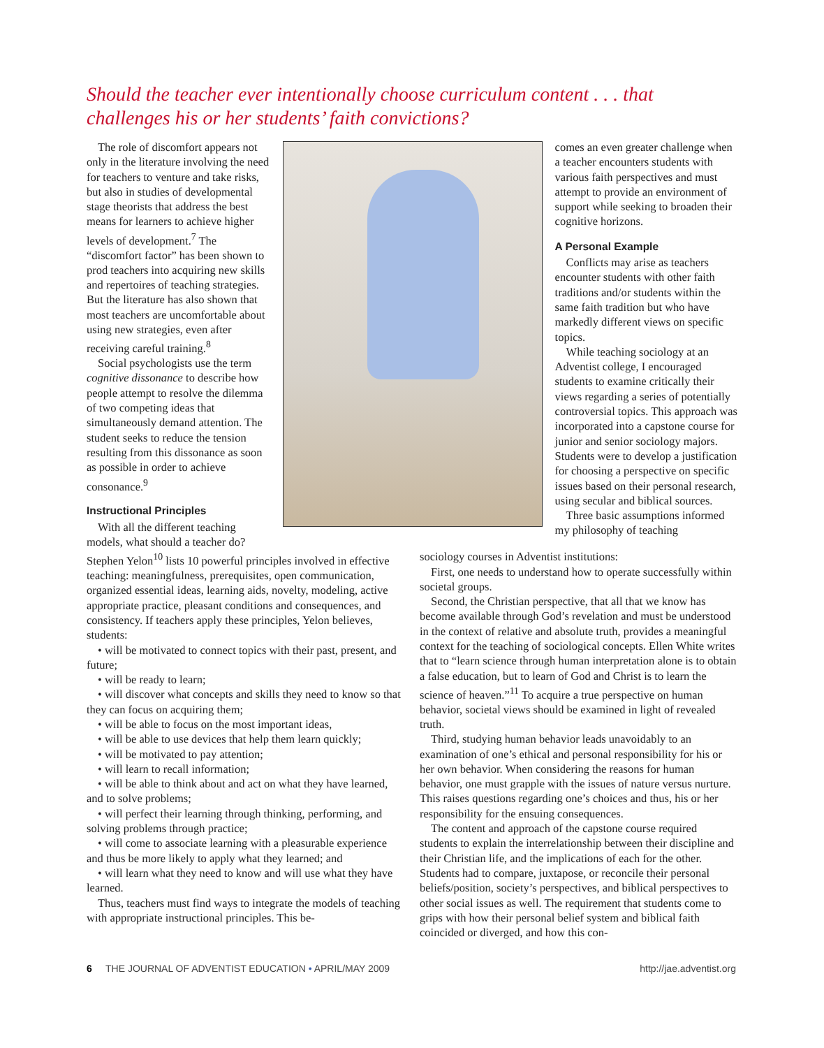Should the teacher ever intentionally choose curriculum content . . . that challenges his or her students’ faith convictions?
The role of discomfort appears not only in the literature involving the need for teachers to venture and take risks, but also in studies of developmental stage theorists that address the best means for learners to achieve higher levels of development.<sup>7</sup> The “discomfort factor” has been shown to prod teachers into acquiring new skills and repertoires of teaching strategies. But the literature has also shown that most teachers are uncomfortable about using new strategies, even after receiving careful training.<sup>8</sup>
Social psychologists use the term cognitive dissonance to describe how people attempt to resolve the dilemma of two competing ideas that simultaneously demand attention. The student seeks to reduce the tension resulting from this dissonance as soon as possible in order to achieve consonance.<sup>9</sup>
Instructional Principles
With all the different teaching models, what should a teacher do?
comes an even greater challenge when a teacher encounters students with various faith perspectives and must attempt to provide an environment of support while seeking to broaden their cognitive horizons.
A Personal Example
Conflicts may arise as teachers encounter students with other faith traditions and/or students within the same faith tradition but who have markedly different views on specific topics.
While teaching sociology at an Adventist college, I encouraged students to examine critically their views regarding a series of potentially controversial topics. This approach was incorporated into a capstone course for junior and senior sociology majors. Students were to develop a justification for choosing a perspective on specific issues based on their personal research, using secular and biblical sources.
Three basic assumptions informed my philosophy of teaching
Stephen Yelon<sup>10</sup> lists 10 powerful principles involved in effective teaching: meaningfulness, prerequisites, open communication, organized essential ideas, learning aids, novelty, modeling, active appropriate practice, pleasant conditions and consequences, and consistency. If teachers apply these principles, Yelon believes, students:
• will be motivated to connect topics with their past, present, and future;
• will be ready to learn;
• will discover what concepts and skills they need to know so that they can focus on acquiring them;
• will be able to focus on the most important ideas,
• will be able to use devices that help them learn quickly;
• will be motivated to pay attention;
• will learn to recall information;
• will be able to think about and act on what they have learned, and to solve problems;
• will perfect their learning through thinking, performing, and solving problems through practice;
• will come to associate learning with a pleasurable experience and thus be more likely to apply what they learned; and
• will learn what they need to know and will use what they have learned.
Thus, teachers must find ways to integrate the models of teaching with appropriate instructional principles. This be-
sociology courses in Adventist institutions:
First, one needs to understand how to operate successfully within societal groups.
Second, the Christian perspective, that all that we know has become available through God’s revelation and must be understood in the context of relative and absolute truth, provides a meaningful context for the teaching of sociological concepts. Ellen White writes that to “learn science through human interpretation alone is to obtain a false education, but to learn of God and Christ is to learn the science of heaven.”<sup>11</sup> To acquire a true perspective on human behavior, societal views should be examined in light of revealed truth.
Third, studying human behavior leads unavoidably to an examination of one’s ethical and personal responsibility for his or her own behavior. When considering the reasons for human behavior, one must grapple with the issues of nature versus nurture. This raises questions regarding one’s choices and thus, his or her responsibility for the ensuing consequences.
The content and approach of the capstone course required students to explain the interrelationship between their discipline and their Christian life, and the implications of each for the other. Students had to compare, juxtapose, or reconcile their personal beliefs/position, society’s perspectives, and biblical perspectives to other social issues as well. The requirement that students come to grips with how their personal belief system and biblical faith coincided or diverged, and how this con-
6 THE JOURNAL OF ADVENTIST EDUCATION • APRIL/MAY 2009 http://jae.adventist.org